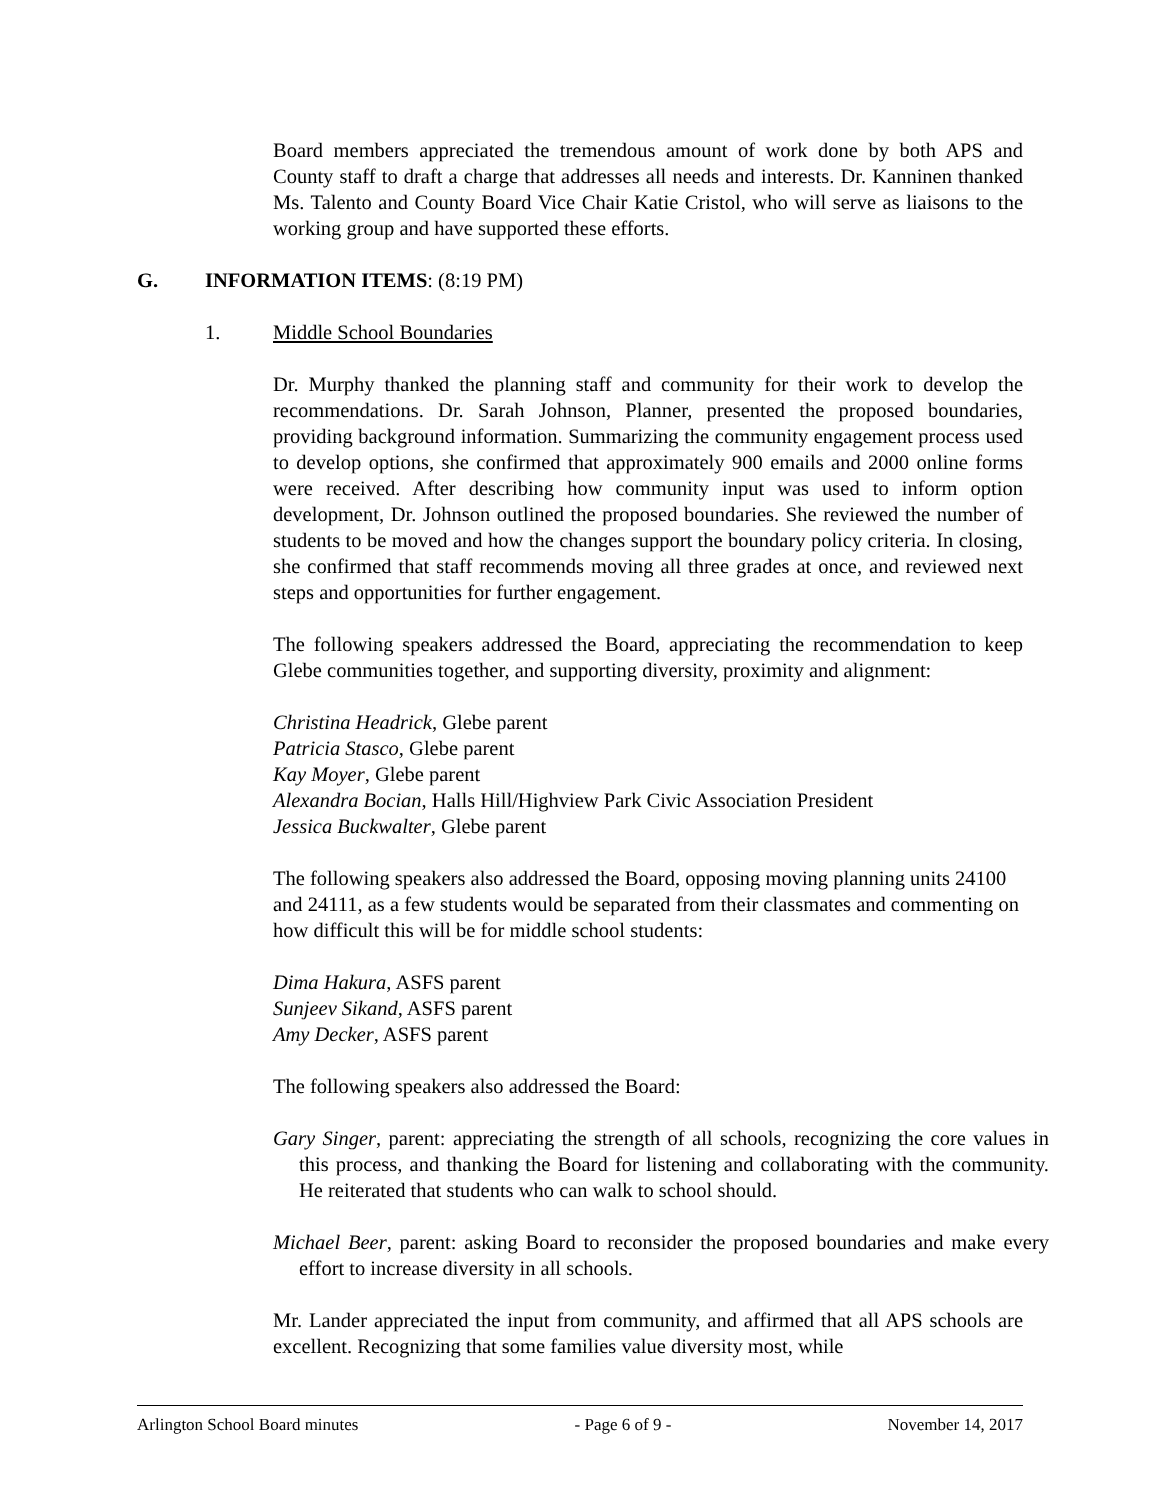Board members appreciated the tremendous amount of work done by both APS and County staff to draft a charge that addresses all needs and interests. Dr. Kanninen thanked Ms. Talento and County Board Vice Chair Katie Cristol, who will serve as liaisons to the working group and have supported these efforts.
G. INFORMATION ITEMS: (8:19 PM)
1. Middle School Boundaries
Dr. Murphy thanked the planning staff and community for their work to develop the recommendations. Dr. Sarah Johnson, Planner, presented the proposed boundaries, providing background information. Summarizing the community engagement process used to develop options, she confirmed that approximately 900 emails and 2000 online forms were received. After describing how community input was used to inform option development, Dr. Johnson outlined the proposed boundaries. She reviewed the number of students to be moved and how the changes support the boundary policy criteria. In closing, she confirmed that staff recommends moving all three grades at once, and reviewed next steps and opportunities for further engagement.
The following speakers addressed the Board, appreciating the recommendation to keep Glebe communities together, and supporting diversity, proximity and alignment:
Christina Headrick, Glebe parent
Patricia Stasco, Glebe parent
Kay Moyer, Glebe parent
Alexandra Bocian, Halls Hill/Highview Park Civic Association President
Jessica Buckwalter, Glebe parent
The following speakers also addressed the Board, opposing moving planning units 24100 and 24111, as a few students would be separated from their classmates and commenting on how difficult this will be for middle school students:
Dima Hakura, ASFS parent
Sunjeev Sikand, ASFS parent
Amy Decker, ASFS parent
The following speakers also addressed the Board:
Gary Singer, parent: appreciating the strength of all schools, recognizing the core values in this process, and thanking the Board for listening and collaborating with the community. He reiterated that students who can walk to school should.
Michael Beer, parent: asking Board to reconsider the proposed boundaries and make every effort to increase diversity in all schools.
Mr. Lander appreciated the input from community, and affirmed that all APS schools are excellent. Recognizing that some families value diversity most, while
Arlington School Board minutes - Page 6 of 9 - November 14, 2017